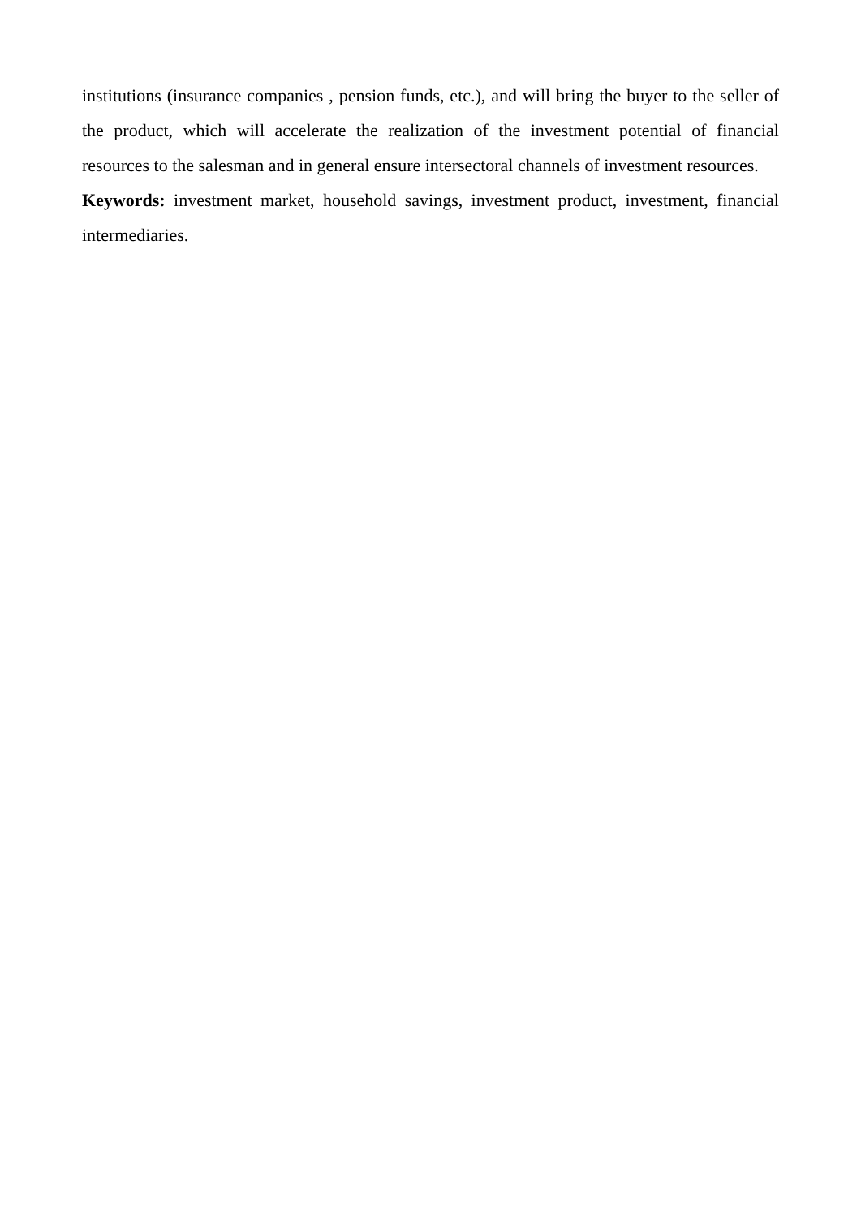institutions (insurance companies , pension funds, etc.), and will bring the buyer to the seller of the product, which will accelerate the realization of the investment potential of financial resources to the salesman and in general ensure intersectoral channels of investment resources.
Keywords: investment market, household savings, investment product, investment, financial intermediaries.